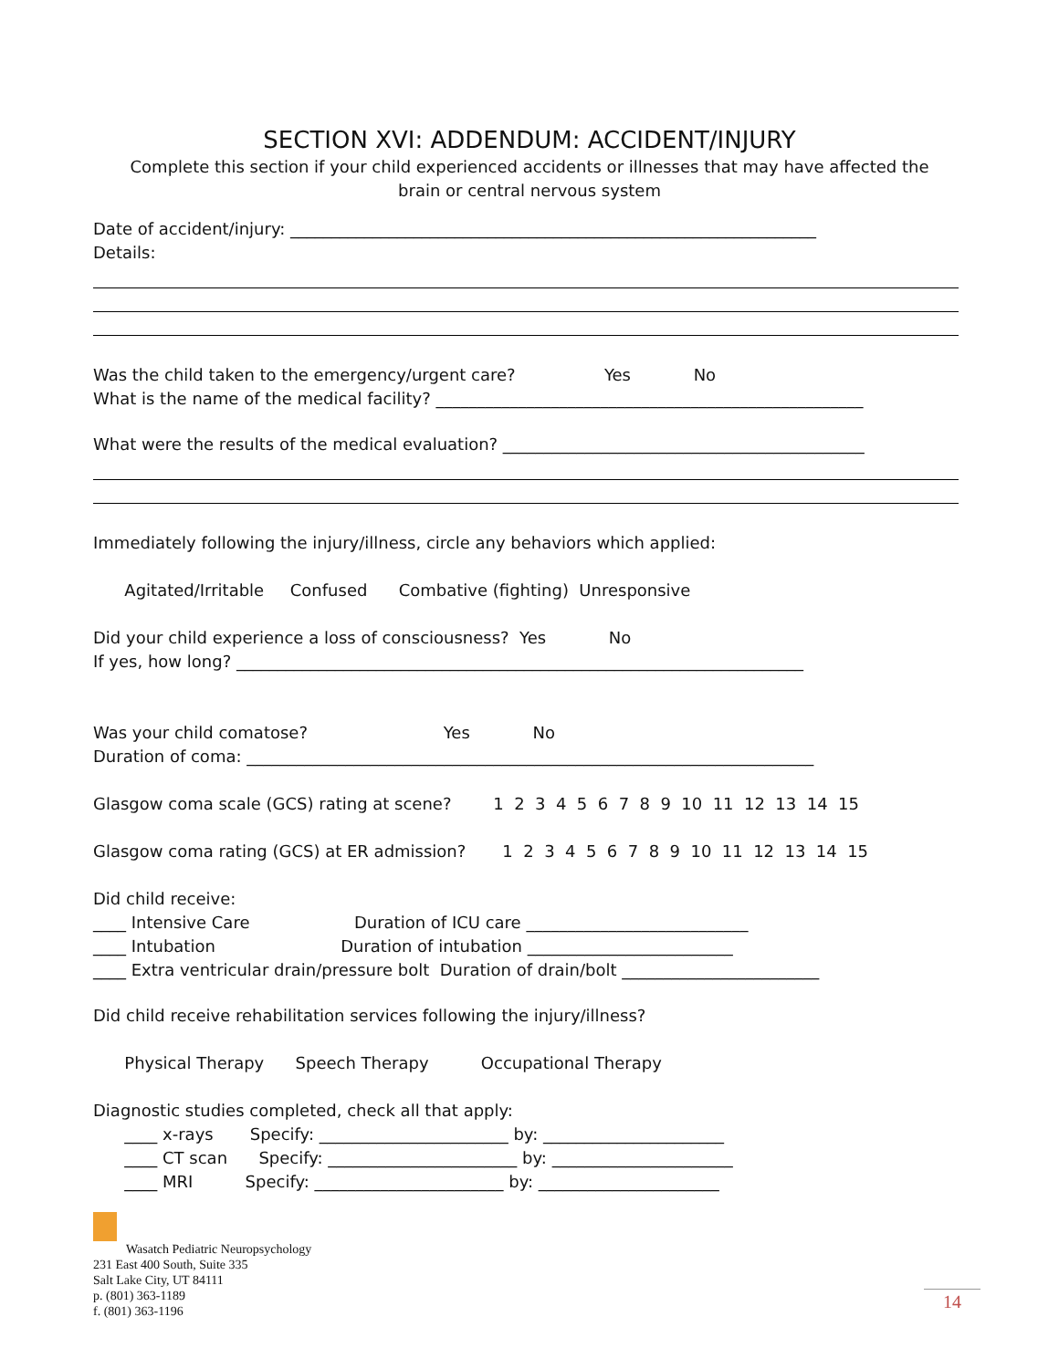SECTION XVI: ADDENDUM: ACCIDENT/INJURY
Complete this section if your child experienced accidents or illnesses that may have affected the brain or central nervous system
Date of accident/injury: ________________________________________________________________
Details:
Was the child taken to the emergency/urgent care? Yes No
What is the name of the medical facility? ____________________________________________________
What were the results of the medical evaluation? ____________________________________________
Immediately following the injury/illness, circle any behaviors which applied:
Agitated/Irritable Confused Combative (fighting) Unresponsive
Did your child experience a loss of consciousness? Yes No
If yes, how long? _____________________________________________________________________
Was your child comatose? Yes No
Duration of coma: _____________________________________________________________________
Glasgow coma scale (GCS) rating at scene? 1 2 3 4 5 6 7 8 9 10 11 12 13 14 15
Glasgow coma rating (GCS) at ER admission? 1 2 3 4 5 6 7 8 9 10 11 12 13 14 15
Did child receive:
____ Intensive Care Duration of ICU care ___________________________
____ Intubation Duration of intubation _________________________
____ Extra ventricular drain/pressure bolt Duration of drain/bolt ________________________
Did child receive rehabilitation services following the injury/illness?
Physical Therapy Speech Therapy Occupational Therapy
Diagnostic studies completed, check all that apply:
____ x-rays Specify: _______________________ by: ______________________
____ CT scan Specify: _______________________ by: ______________________
____ MRI Specify: _______________________ by: ______________________
Wasatch Pediatric Neuropsychology
231 East 400 South, Suite 335
Salt Lake City, UT 84111
p. (801) 363-1189
f. (801) 363-1196
14